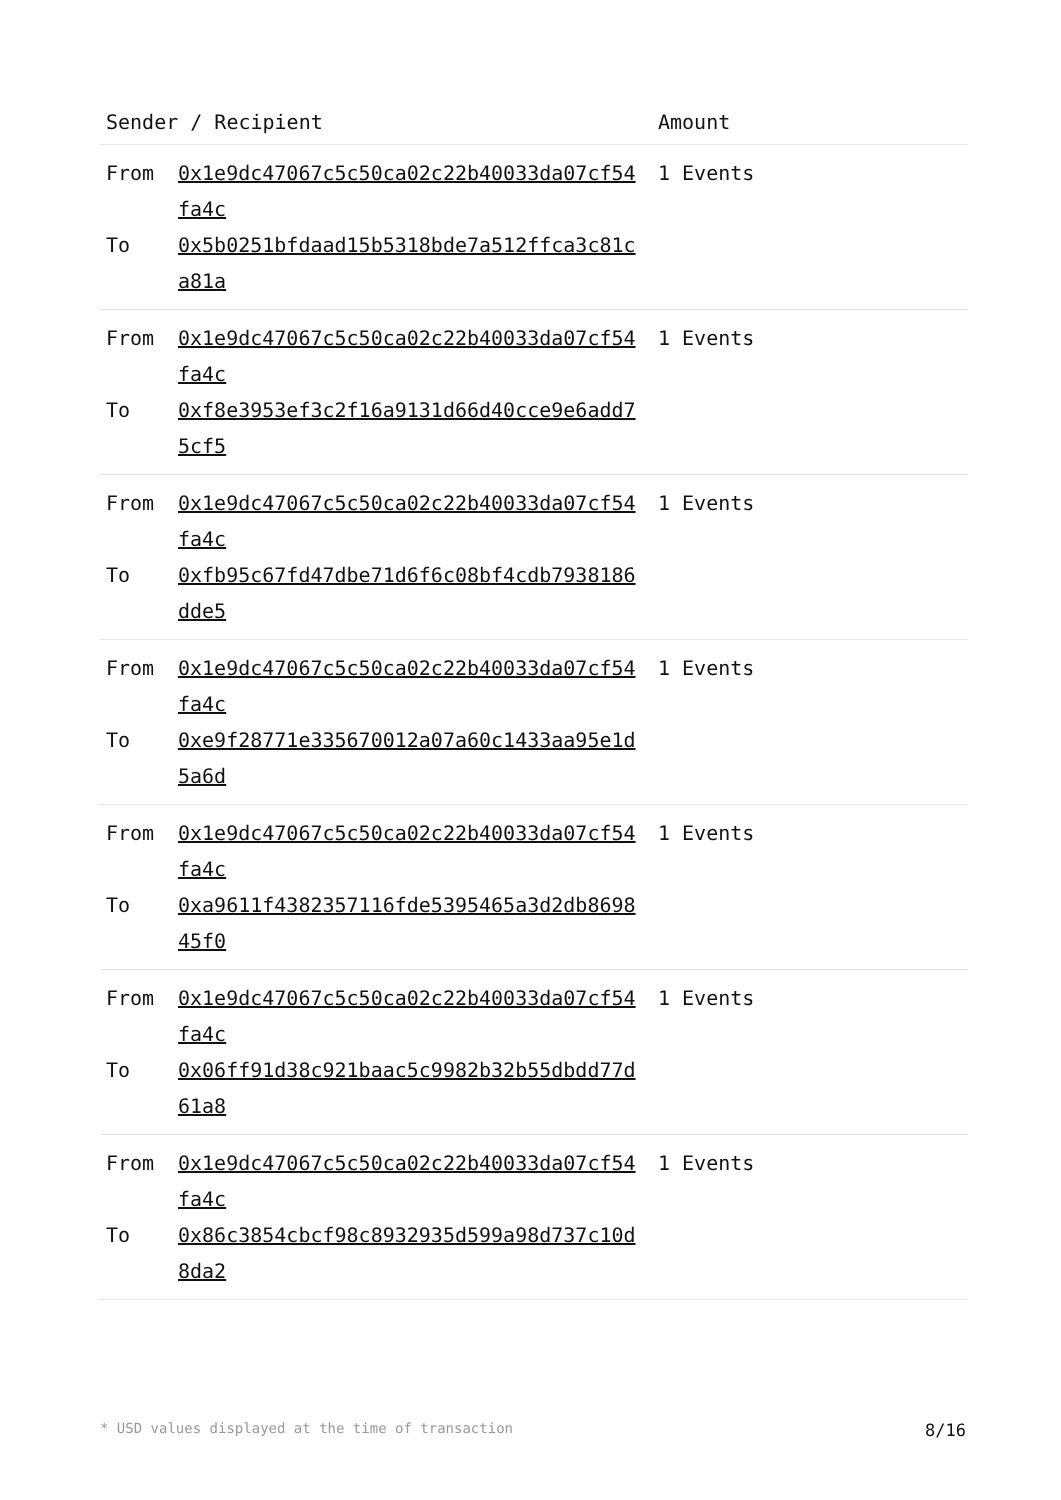| Sender / Recipient | Amount |
| --- | --- |
| From 0x1e9dc47067c5c50ca02c22b40033da07cf54fa4c To 0x5b0251bfdaad15b5318bde7a512ffca3c81ca81a | 1 Events |
| From 0x1e9dc47067c5c50ca02c22b40033da07cf54fa4c To 0xf8e3953ef3c2f16a9131d66d40cce9e6add75cf5 | 1 Events |
| From 0x1e9dc47067c5c50ca02c22b40033da07cf54fa4c To 0xfb95c67fd47dbe71d6f6c08bf4cdb7938186dde5 | 1 Events |
| From 0x1e9dc47067c5c50ca02c22b40033da07cf54fa4c To 0xe9f28771e335670012a07a60c1433aa95e1d5a6d | 1 Events |
| From 0x1e9dc47067c5c50ca02c22b40033da07cf54fa4c To 0xa9611f4382357116fde5395465a3d2db869845f0 | 1 Events |
| From 0x1e9dc47067c5c50ca02c22b40033da07cf54fa4c To 0x06ff91d38c921baac5c9982b32b55dbdd77d61a8 | 1 Events |
| From 0x1e9dc47067c5c50ca02c22b40033da07cf54fa4c To 0x86c3854cbcf98c8932935d599a98d737c10d8da2 | 1 Events |
* USD values displayed at the time of transaction 8/16